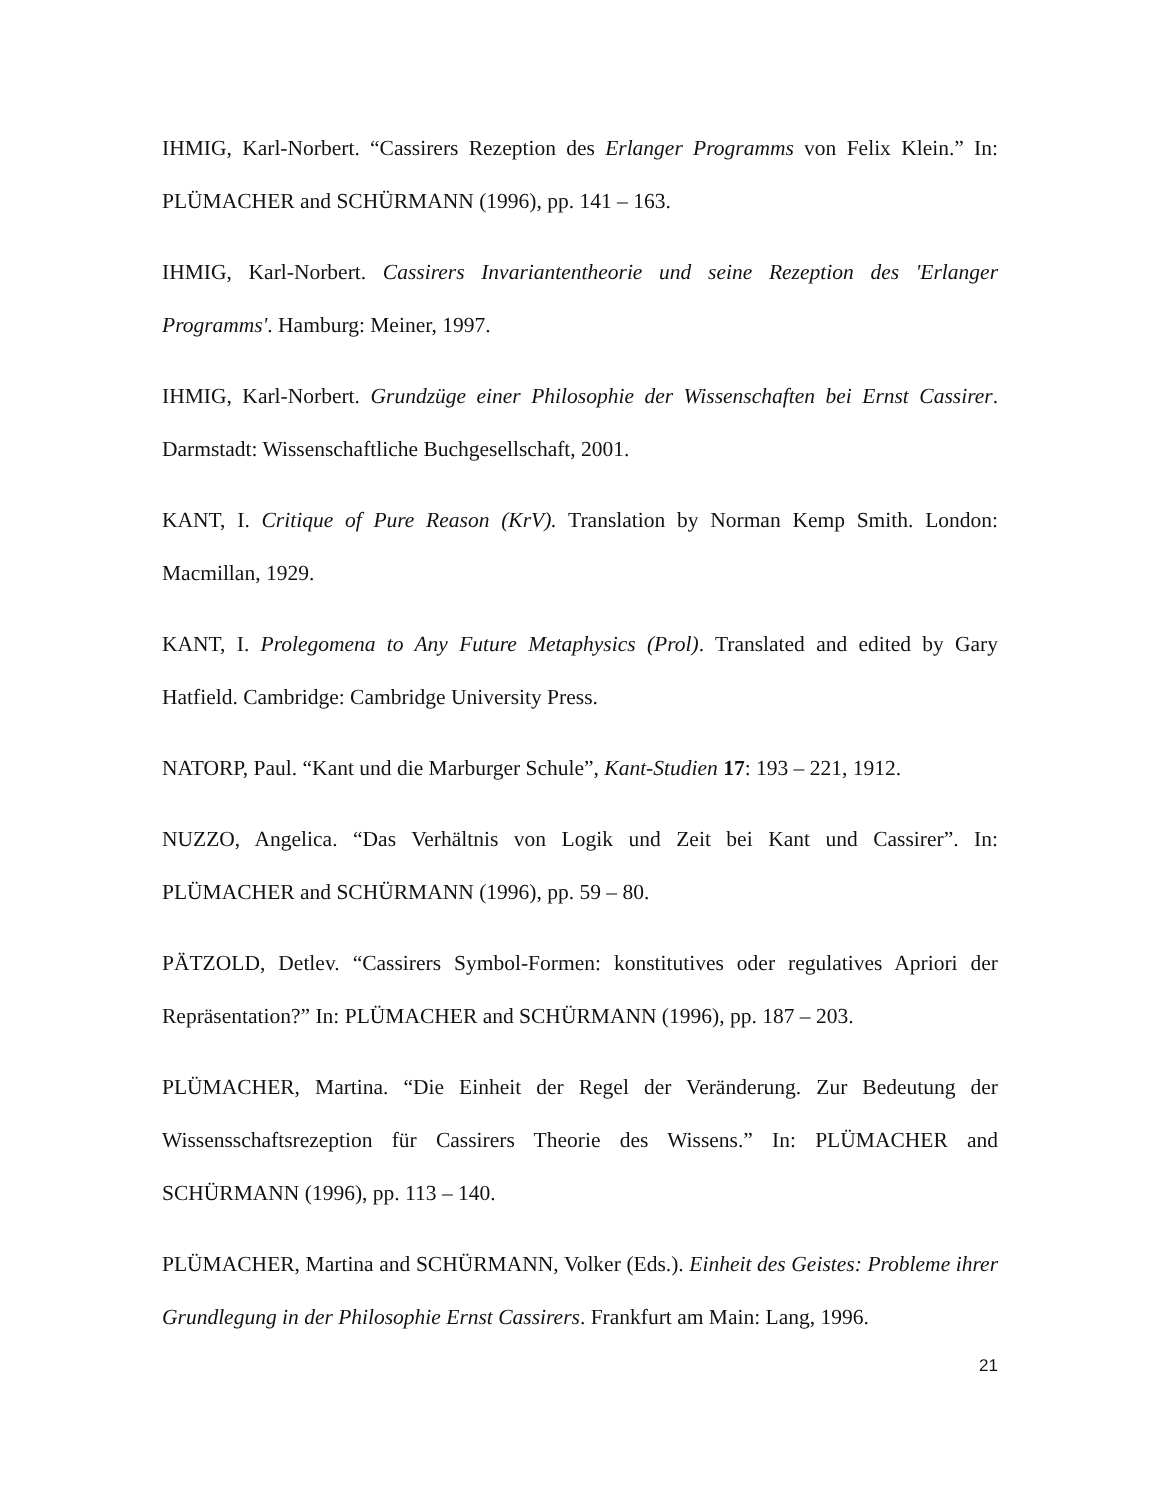IHMIG, Karl-Norbert. “Cassirers Rezeption des Erlanger Programms von Felix Klein.” In: PLÜMACHER and SCHÜRMANN (1996), pp. 141 – 163.
IHMIG, Karl-Norbert. Cassirers Invariantentheorie und seine Rezeption des 'Erlanger Programms'. Hamburg: Meiner, 1997.
IHMIG, Karl-Norbert. Grundzüge einer Philosophie der Wissenschaften bei Ernst Cassirer. Darmstadt: Wissenschaftliche Buchgesellschaft, 2001.
KANT, I. Critique of Pure Reason (KrV). Translation by Norman Kemp Smith. London: Macmillan, 1929.
KANT, I. Prolegomena to Any Future Metaphysics (Prol). Translated and edited by Gary Hatfield. Cambridge: Cambridge University Press.
NATORP, Paul. “Kant und die Marburger Schule”, Kant-Studien 17: 193 – 221, 1912.
NUZZO, Angelica. “Das Verhältnis von Logik und Zeit bei Kant und Cassirer”. In: PLÜMACHER and SCHÜRMANN (1996), pp. 59 – 80.
PÄTZOLD, Detlev. “Cassirers Symbol-Formen: konstitutives oder regulatives Apriori der Repräsentation?” In: PLÜMACHER and SCHÜRMANN (1996), pp. 187 – 203.
PLÜMACHER, Martina. “Die Einheit der Regel der Veränderung. Zur Bedeutung der Wissensschaftsrezeption für Cassirers Theorie des Wissens.” In: PLÜMACHER and SCHÜRMANN (1996), pp. 113 – 140.
PLÜMACHER, Martina and SCHÜRMANN, Volker (Eds.). Einheit des Geistes: Probleme ihrer Grundlegung in der Philosophie Ernst Cassirers. Frankfurt am Main: Lang, 1996.
21